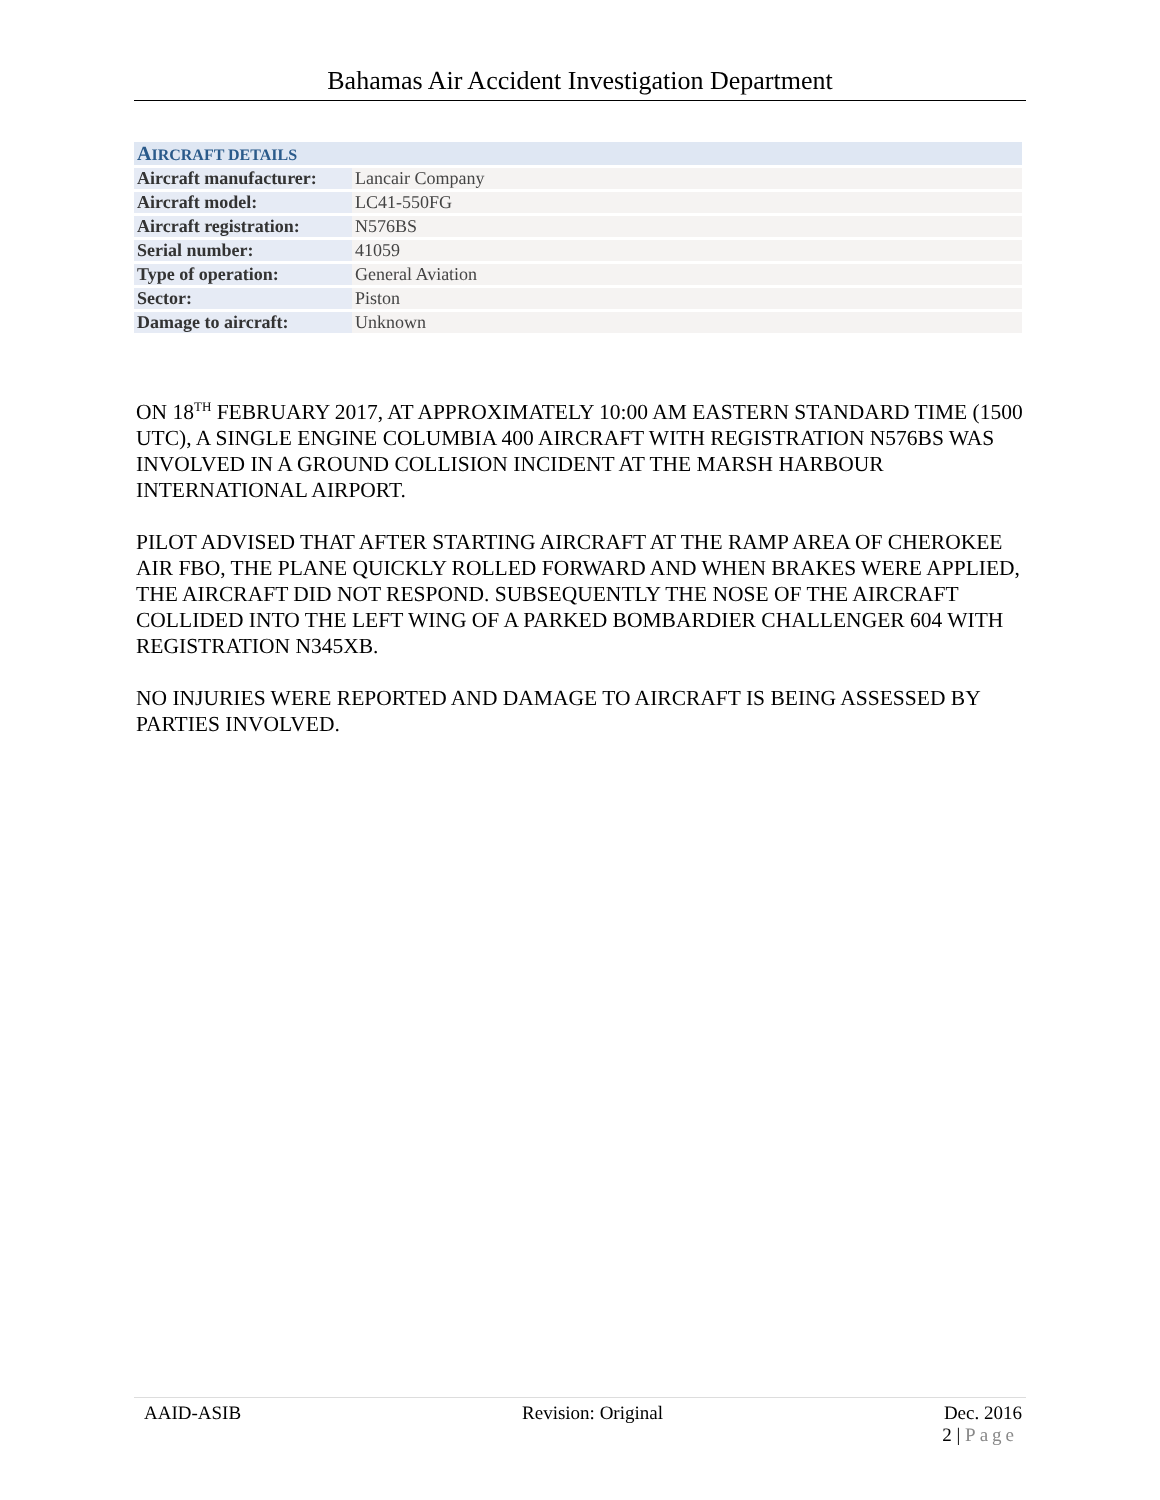Bahamas Air Accident Investigation Department
| A IRCRAFT DETAILS | |
| Aircraft manufacturer: | Lancair Company |
| Aircraft model: | LC41-550FG |
| Aircraft registration: | N576BS |
| Serial number: | 41059 |
| Type of operation: | General Aviation |
| Sector: | Piston |
| Damage to aircraft: | Unknown |
ON 18<sup>TH</sup> FEBRUARY 2017, AT APPROXIMATELY 10:00 AM EASTERN STANDARD TIME (1500 UTC), A SINGLE ENGINE COLUMBIA 400 AIRCRAFT WITH REGISTRATION N576BS WAS INVOLVED IN A GROUND COLLISION INCIDENT AT THE MARSH HARBOUR INTERNATIONAL AIRPORT.
PILOT ADVISED THAT AFTER STARTING AIRCRAFT AT THE RAMP AREA OF CHEROKEE AIR FBO, THE PLANE QUICKLY ROLLED FORWARD AND WHEN BRAKES WERE APPLIED, THE AIRCRAFT DID NOT RESPOND. SUBSEQUENTLY THE NOSE OF THE AIRCRAFT COLLIDED INTO THE LEFT WING OF A PARKED BOMBARDIER CHALLENGER 604 WITH REGISTRATION N345XB.
NO INJURIES WERE REPORTED AND DAMAGE TO AIRCRAFT IS BEING ASSESSED BY PARTIES INVOLVED.
AAID-ASIB Revision: Original Dec. 2016
2 | Page